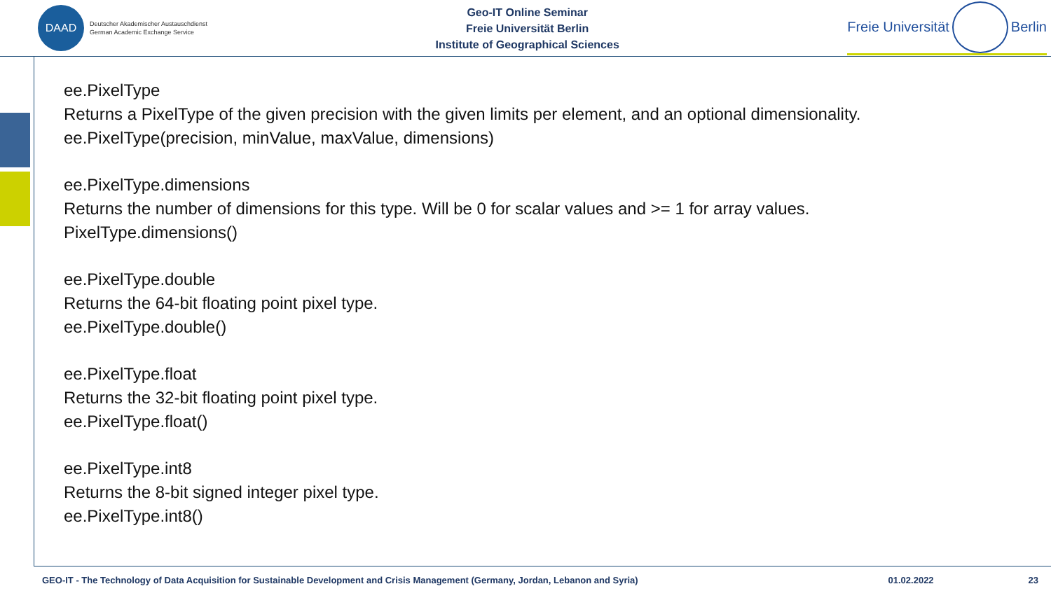DAAD
Deutscher Akademischer Austauschdienst
German Academic Exchange Service
Geo-IT Online Seminar
Freie Universität Berlin
Institute of Geographical Sciences
Freie Universität Berlin
ee.PixelType
Returns a PixelType of the given precision with the given limits per element, and an optional dimensionality.
ee.PixelType(precision, minValue, maxValue, dimensions)
ee.PixelType.dimensions
Returns the number of dimensions for this type. Will be 0 for scalar values and >= 1 for array values.
PixelType.dimensions()
ee.PixelType.double
Returns the 64-bit floating point pixel type.
ee.PixelType.double()
ee.PixelType.float
Returns the 32-bit floating point pixel type.
ee.PixelType.float()
ee.PixelType.int8
Returns the 8-bit signed integer pixel type.
ee.PixelType.int8()
GEO-IT - The Technology of Data Acquisition for Sustainable Development and Crisis Management (Germany, Jordan, Lebanon and Syria) 01.02.2022 23